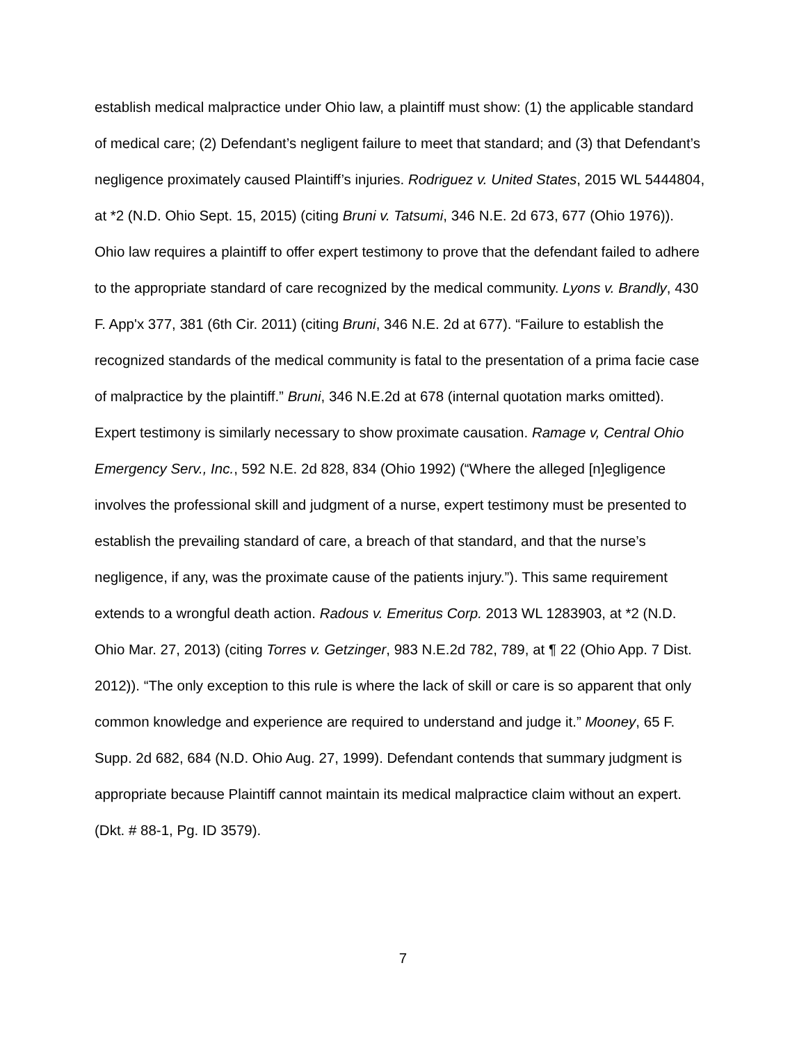establish medical malpractice under Ohio law, a plaintiff must show: (1) the applicable standard of medical care; (2) Defendant’s negligent failure to meet that standard; and (3) that Defendant’s negligence proximately caused Plaintiff’s injuries. Rodriguez v. United States, 2015 WL 5444804, at *2 (N.D. Ohio Sept. 15, 2015) (citing Bruni v. Tatsumi, 346 N.E. 2d 673, 677 (Ohio 1976)). Ohio law requires a plaintiff to offer expert testimony to prove that the defendant failed to adhere to the appropriate standard of care recognized by the medical community. Lyons v. Brandly, 430 F. App'x 377, 381 (6th Cir. 2011) (citing Bruni, 346 N.E. 2d at 677). “Failure to establish the recognized standards of the medical community is fatal to the presentation of a prima facie case of malpractice by the plaintiff.” Bruni, 346 N.E.2d at 678 (internal quotation marks omitted). Expert testimony is similarly necessary to show proximate causation. Ramage v, Central Ohio Emergency Serv., Inc., 592 N.E. 2d 828, 834 (Ohio 1992) (“Where the alleged [n]egligence involves the professional skill and judgment of a nurse, expert testimony must be presented to establish the prevailing standard of care, a breach of that standard, and that the nurse’s negligence, if any, was the proximate cause of the patients injury.”). This same requirement extends to a wrongful death action. Radous v. Emeritus Corp. 2013 WL 1283903, at *2 (N.D. Ohio Mar. 27, 2013) (citing Torres v. Getzinger, 983 N.E.2d 782, 789, at ¶ 22 (Ohio App. 7 Dist. 2012)). “The only exception to this rule is where the lack of skill or care is so apparent that only common knowledge and experience are required to understand and judge it.” Mooney, 65 F. Supp. 2d 682, 684 (N.D. Ohio Aug. 27, 1999). Defendant contends that summary judgment is appropriate because Plaintiff cannot maintain its medical malpractice claim without an expert. (Dkt. # 88-1, Pg. ID 3579).
7